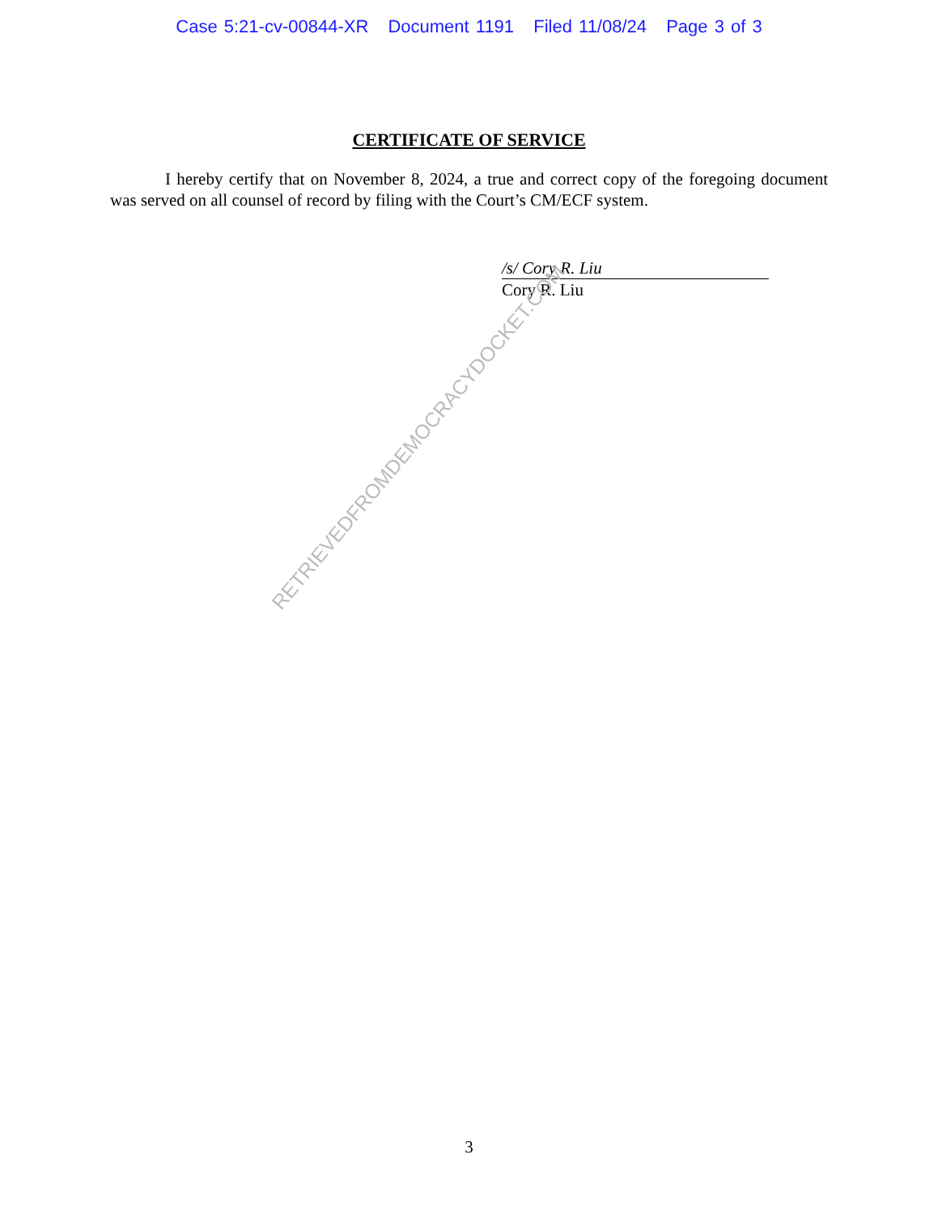Case 5:21-cv-00844-XR Document 1191 Filed 11/08/24 Page 3 of 3
CERTIFICATE OF SERVICE
I hereby certify that on November 8, 2024, a true and correct copy of the foregoing document was served on all counsel of record by filing with the Court’s CM/ECF system.
/s/ Cory R. Liu
Cory R. Liu
RETRIEVEDFROMDEMOCRACYDOCKET.COM
3